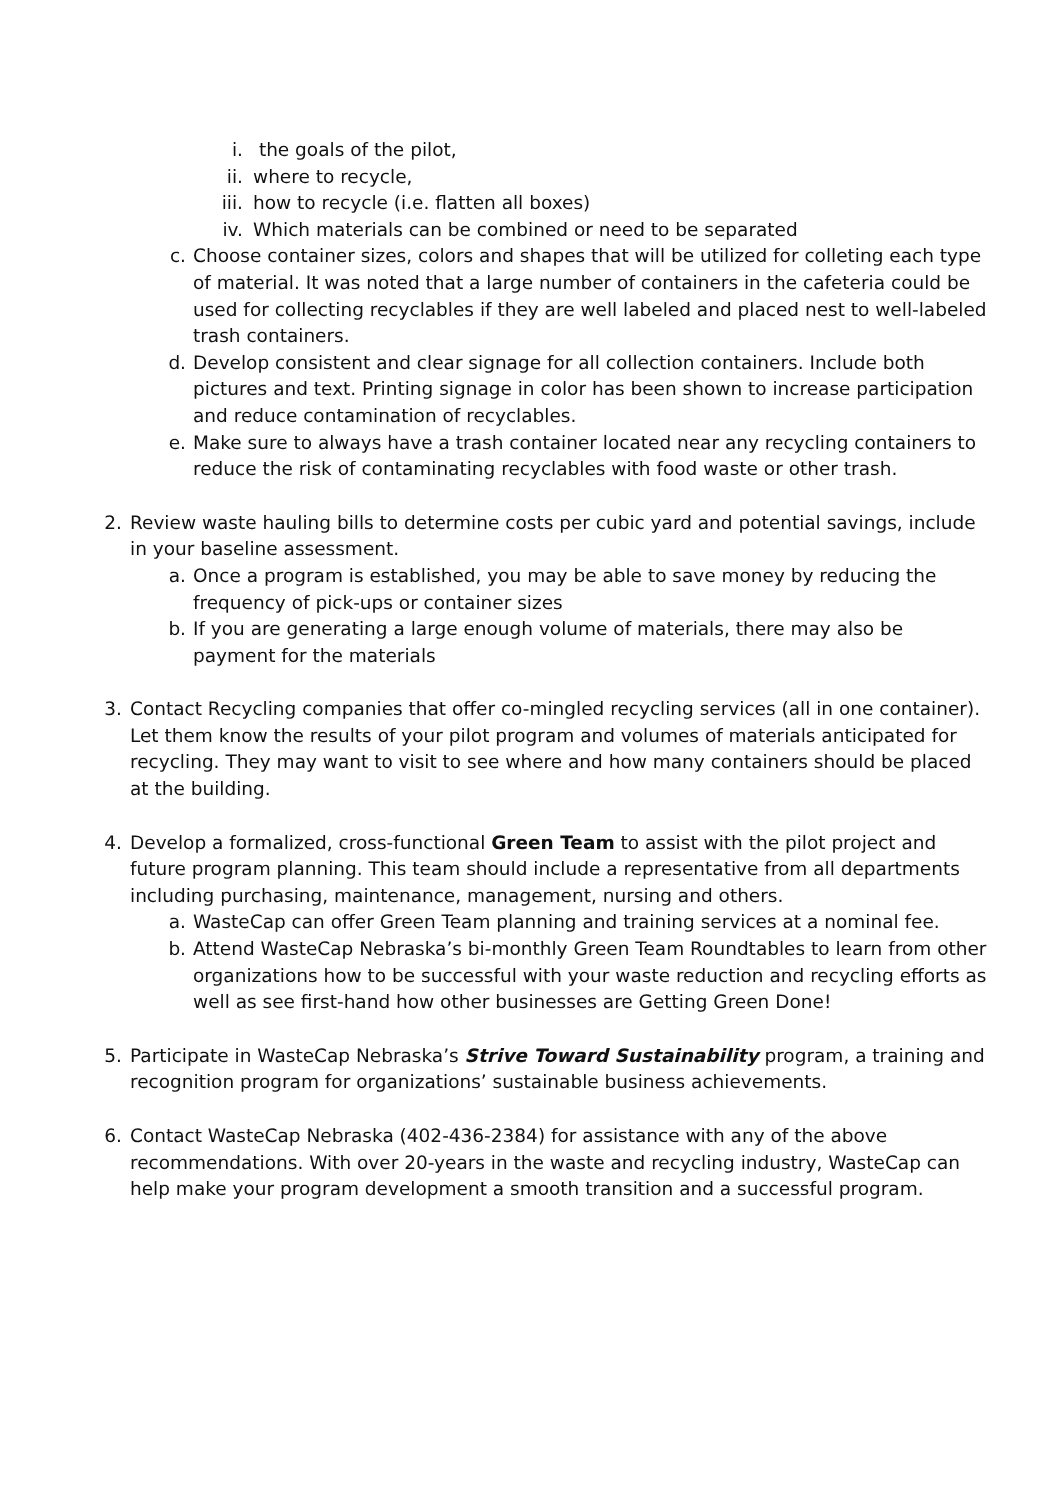i. the goals of the pilot,
ii. where to recycle,
iii. how to recycle (i.e. flatten all boxes)
iv. Which materials can be combined or need to be separated
c. Choose container sizes, colors and shapes that will be utilized for colleting each type of material. It was noted that a large number of containers in the cafeteria could be used for collecting recyclables if they are well labeled and placed nest to well-labeled trash containers.
d. Develop consistent and clear signage for all collection containers. Include both pictures and text. Printing signage in color has been shown to increase participation and reduce contamination of recyclables.
e. Make sure to always have a trash container located near any recycling containers to reduce the risk of contaminating recyclables with food waste or other trash.
2. Review waste hauling bills to determine costs per cubic yard and potential savings, include in your baseline assessment.
a. Once a program is established, you may be able to save money by reducing the frequency of pick-ups or container sizes
b. If you are generating a large enough volume of materials, there may also be payment for the materials
3. Contact Recycling companies that offer co-mingled recycling services (all in one container). Let them know the results of your pilot program and volumes of materials anticipated for recycling. They may want to visit to see where and how many containers should be placed at the building.
4. Develop a formalized, cross-functional Green Team to assist with the pilot project and future program planning. This team should include a representative from all departments including purchasing, maintenance, management, nursing and others.
a. WasteCap can offer Green Team planning and training services at a nominal fee.
b. Attend WasteCap Nebraska’s bi-monthly Green Team Roundtables to learn from other organizations how to be successful with your waste reduction and recycling efforts as well as see first-hand how other businesses are Getting Green Done!
5. Participate in WasteCap Nebraska’s Strive Toward Sustainability program, a training and recognition program for organizations’ sustainable business achievements.
6. Contact WasteCap Nebraska (402-436-2384) for assistance with any of the above recommendations. With over 20-years in the waste and recycling industry, WasteCap can help make your program development a smooth transition and a successful program.